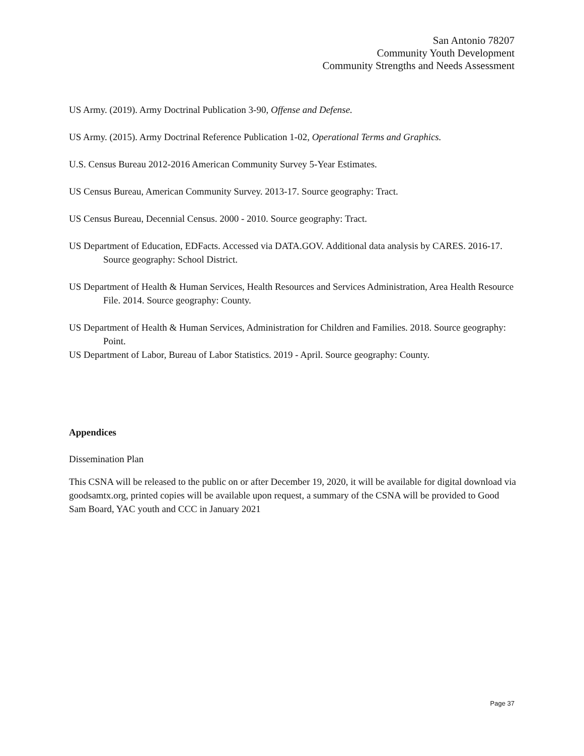San Antonio 78207
Community Youth Development
Community Strengths and Needs Assessment
US Army. (2019). Army Doctrinal Publication 3-90, Offense and Defense.
US Army. (2015). Army Doctrinal Reference Publication 1-02, Operational Terms and Graphics.
U.S. Census Bureau 2012-2016 American Community Survey 5-Year Estimates.
US Census Bureau, American Community Survey. 2013‑17. Source geography: Tract.
US Census Bureau, Decennial Census. 2000 ‑ 2010. Source geography: Tract.
US Department of Education, EDFacts. Accessed via DATA.GOV. Additional data analysis by CARES. 2016‑17. Source geography: School District.
US Department of Health & Human Services, Health Resources and Services Administration, Area Health Resource File. 2014. Source geography: County.
US Department of Health & Human Services, Administration for Children and Families. 2018. Source geography: Point.
US Department of Labor, Bureau of Labor Statistics. 2019 - April. Source geography: County.
Appendices
Dissemination Plan
This CSNA will be released to the public on or after December 19, 2020, it will be available for digital download via goodsamtx.org, printed copies will be available upon request, a summary of the CSNA will be provided to Good Sam Board, YAC youth and CCC in January 2021
Page 37